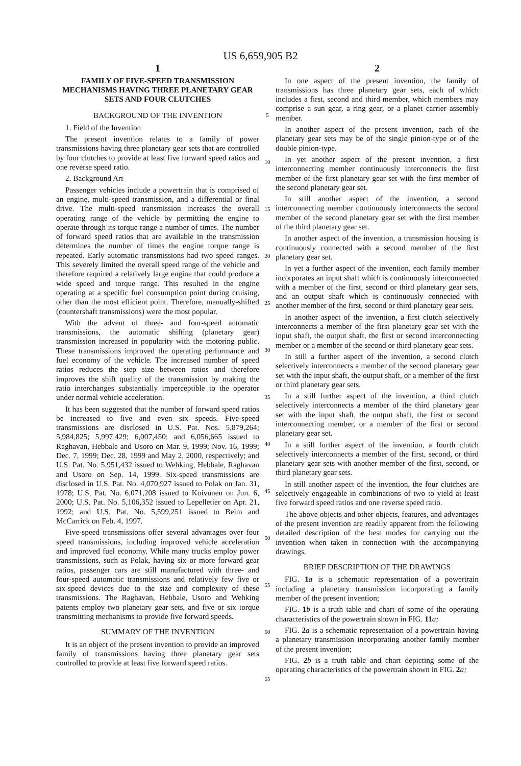US 6,659,905 B2
1
FAMILY OF FIVE-SPEED TRANSMISSION MECHANISMS HAVING THREE PLANETARY GEAR SETS AND FOUR CLUTCHES
BACKGROUND OF THE INVENTION
1. Field of the Invention
The present invention relates to a family of power transmissions having three planetary gear sets that are controlled by four clutches to provide at least five forward speed ratios and one reverse speed ratio.
2. Background Art
Passenger vehicles include a powertrain that is comprised of an engine, multi-speed transmission, and a differential or final drive. The multi-speed transmission increases the overall operating range of the vehicle by permitting the engine to operate through its torque range a number of times. The number of forward speed ratios that are available in the transmission determines the number of times the engine torque range is repeated. Early automatic transmissions had two speed ranges. This severely limited the overall speed range of the vehicle and therefore required a relatively large engine that could produce a wide speed and torque range. This resulted in the engine operating at a specific fuel consumption point during cruising, other than the most efficient point. Therefore, manually-shifted (countershaft transmissions) were the most popular.
With the advent of three- and four-speed automatic transmissions, the automatic shifting (planetary gear) transmission increased in popularity with the motoring public. These transmissions improved the operating performance and fuel economy of the vehicle. The increased number of speed ratios reduces the step size between ratios and therefore improves the shift quality of the transmission by making the ratio interchanges substantially imperceptible to the operator under normal vehicle acceleration.
It has been suggested that the number of forward speed ratios be increased to five and even six speeds. Five-speed transmissions are disclosed in U.S. Pat. Nos. 5,879,264; 5,984,825; 5,997,429; 6,007,450; and 6,056,665 issued to Raghavan, Hebbale and Usoro on Mar. 9, 1999; Nov. 16, 1999; Dec. 7, 1999; Dec. 28, 1999 and May 2, 2000, respectively; and U.S. Pat. No. 5,951,432 issued to Wehking, Hebbale, Raghavan and Usoro on Sep. 14, 1999. Six-speed transmissions are disclosed in U.S. Pat. No. 4,070,927 issued to Polak on Jan. 31, 1978; U.S. Pat. No. 6,071,208 issued to Koivunen on Jun. 6, 2000; U.S. Pat. No. 5,106,352 issued to Lepelletier on Apr. 21, 1992; and U.S. Pat. No. 5,599,251 issued to Beim and McCarrick on Feb. 4, 1997.
Five-speed transmissions offer several advantages over four speed transmissions, including improved vehicle acceleration and improved fuel economy. While many trucks employ power transmissions, such as Polak, having six or more forward gear ratios, passenger cars are still manufactured with three- and four-speed automatic transmissions and relatively few five or six-speed devices due to the size and complexity of these transmissions. The Raghavan, Hebbale, Usoro and Wehking patents employ two planetary gear sets, and five or six torque transmitting mechanisms to provide five forward speeds.
SUMMARY OF THE INVENTION
It is an object of the present invention to provide an improved family of transmissions having three planetary gear sets controlled to provide at least five forward speed ratios.
5
10
15
20
25
30
35
40
45
50
55
60
65
2
In one aspect of the present invention, the family of transmissions has three planetary gear sets, each of which includes a first, second and third member, which members may comprise a sun gear, a ring gear, or a planet carrier assembly member.
In another aspect of the present invention, each of the planetary gear sets may be of the single pinion-type or of the double pinion-type.
In yet another aspect of the present invention, a first interconnecting member continuously interconnects the first member of the first planetary gear set with the first member of the second planetary gear set.
In still another aspect of the invention, a second interconnecting member continuously interconnects the second member of the second planetary gear set with the first member of the third planetary gear set.
In another aspect of the invention, a transmission housing is continuously connected with a second member of the first planetary gear set.
In yet a further aspect of the invention, each family member incorporates an input shaft which is continuously interconnected with a member of the first, second or third planetary gear sets, and an output shaft which is continuously connected with another member of the first, second or third planetary gear sets.
In another aspect of the invention, a first clutch selectively interconnects a member of the first planetary gear set with the input shaft, the output shaft, the first or second interconnecting member or a member of the second or third planetary gear sets.
In still a further aspect of the invention, a second clutch selectively interconnects a member of the second planetary gear set with the input shaft, the output shaft, or a member of the first or third planetary gear sets.
In a still further aspect of the invention, a third clutch selectively interconnects a member of the third planetary gear set with the input shaft, the output shaft, the first or second interconnecting member, or a member of the first or second planetary gear set.
In a still further aspect of the invention, a fourth clutch selectively interconnects a member of the first, second, or third planetary gear sets with another member of the first, second, or third planetary gear sets.
In still another aspect of the invention, the four clutches are selectively engageable in combinations of two to yield at least five forward speed ratios and one reverse speed ratio.
The above objects and other objects, features, and advantages of the present invention are readily apparent from the following detailed description of the best modes for carrying out the invention when taken in connection with the accompanying drawings.
BRIEF DESCRIPTION OF THE DRAWINGS
FIG. 1 a is a schematic representation of a powertrain including a planetary transmission incorporating a family member of the present invention;
FIG. 1 b is a truth table and chart of some of the operating characteristics of the powertrain shown in FIG. 11 a;
FIG. 2 a is a schematic representation of a powertrain having a planetary transmission incorporating another family member of the present invention;
FIG. 2 b is a truth table and chart depicting some of the operating characteristics of the powertrain shown in FIG. 2 a;